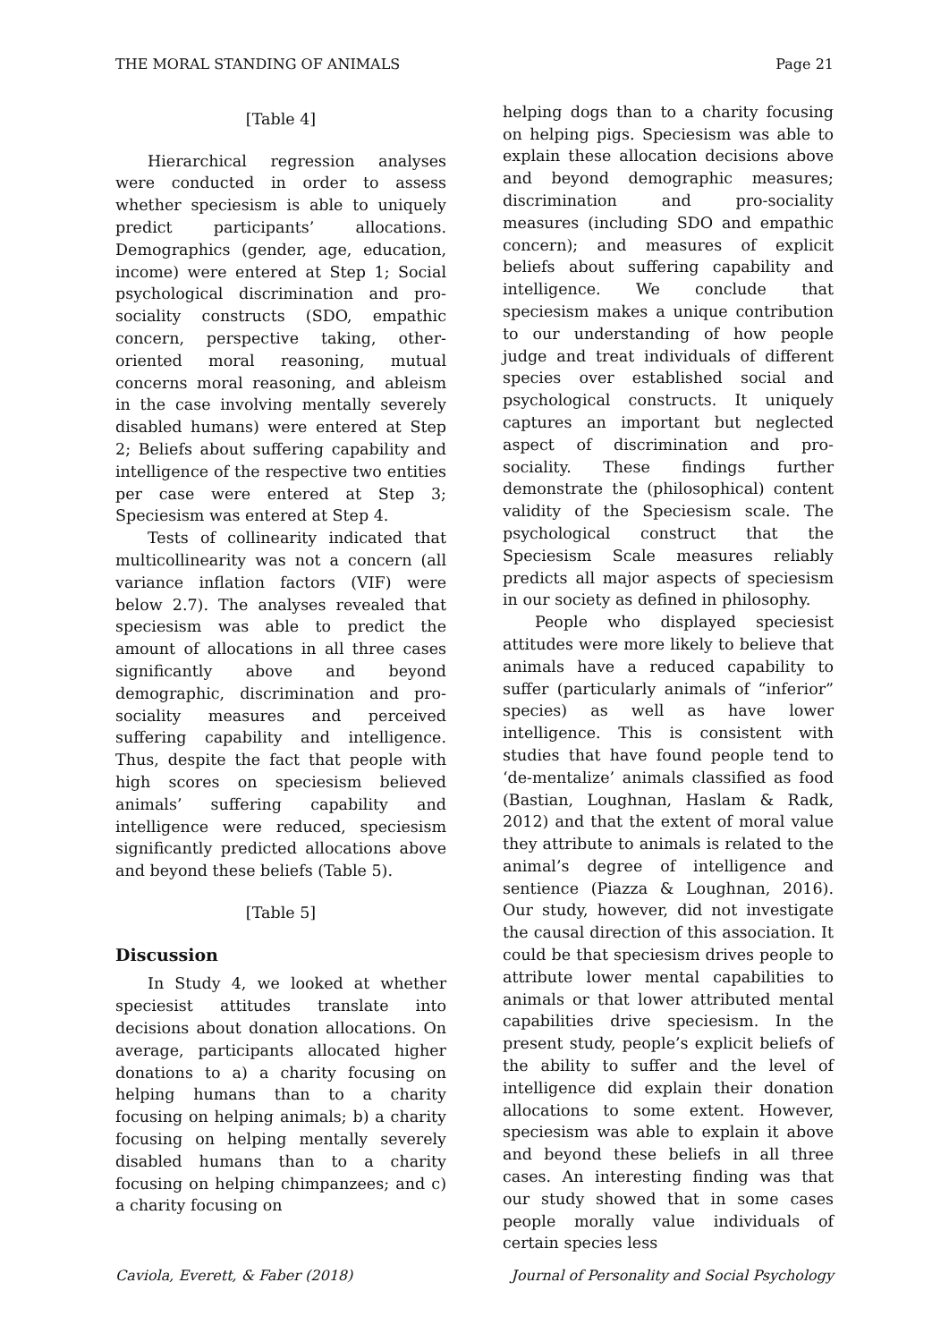THE MORAL STANDING OF ANIMALS Page 21
[Table 4]
Hierarchical regression analyses were conducted in order to assess whether speciesism is able to uniquely predict participants’ allocations. Demographics (gender, age, education, income) were entered at Step 1; Social psychological discrimination and pro-sociality constructs (SDO, empathic concern, perspective taking, other-oriented moral reasoning, mutual concerns moral reasoning, and ableism in the case involving mentally severely disabled humans) were entered at Step 2; Beliefs about suffering capability and intelligence of the respective two entities per case were entered at Step 3; Speciesism was entered at Step 4.
Tests of collinearity indicated that multicollinearity was not a concern (all variance inflation factors (VIF) were below 2.7). The analyses revealed that speciesism was able to predict the amount of allocations in all three cases significantly above and beyond demographic, discrimination and pro-sociality measures and perceived suffering capability and intelligence. Thus, despite the fact that people with high scores on speciesism believed animals’ suffering capability and intelligence were reduced, speciesism significantly predicted allocations above and beyond these beliefs (Table 5).
[Table 5]
Discussion
In Study 4, we looked at whether speciesist attitudes translate into decisions about donation allocations. On average, participants allocated higher donations to a) a charity focusing on helping humans than to a charity focusing on helping animals; b) a charity focusing on helping mentally severely disabled humans than to a charity focusing on helping chimpanzees; and c) a charity focusing on
helping dogs than to a charity focusing on helping pigs. Speciesism was able to explain these allocation decisions above and beyond demographic measures; discrimination and pro-sociality measures (including SDO and empathic concern); and measures of explicit beliefs about suffering capability and intelligence. We conclude that speciesism makes a unique contribution to our understanding of how people judge and treat individuals of different species over established social and psychological constructs. It uniquely captures an important but neglected aspect of discrimination and pro-sociality. These findings further demonstrate the (philosophical) content validity of the Speciesism scale. The psychological construct that the Speciesism Scale measures reliably predicts all major aspects of speciesism in our society as defined in philosophy.
People who displayed speciesist attitudes were more likely to believe that animals have a reduced capability to suffer (particularly animals of “inferior” species) as well as have lower intelligence. This is consistent with studies that have found people tend to ‘de-mentalize’ animals classified as food (Bastian, Loughnan, Haslam & Radk, 2012) and that the extent of moral value they attribute to animals is related to the animal’s degree of intelligence and sentience (Piazza & Loughnan, 2016). Our study, however, did not investigate the causal direction of this association. It could be that speciesism drives people to attribute lower mental capabilities to animals or that lower attributed mental capabilities drive speciesism. In the present study, people’s explicit beliefs of the ability to suffer and the level of intelligence did explain their donation allocations to some extent. However, speciesism was able to explain it above and beyond these beliefs in all three cases. An interesting finding was that our study showed that in some cases people morally value individuals of certain species less
Caviola, Everett, & Faber (2018) Journal of Personality and Social Psychology